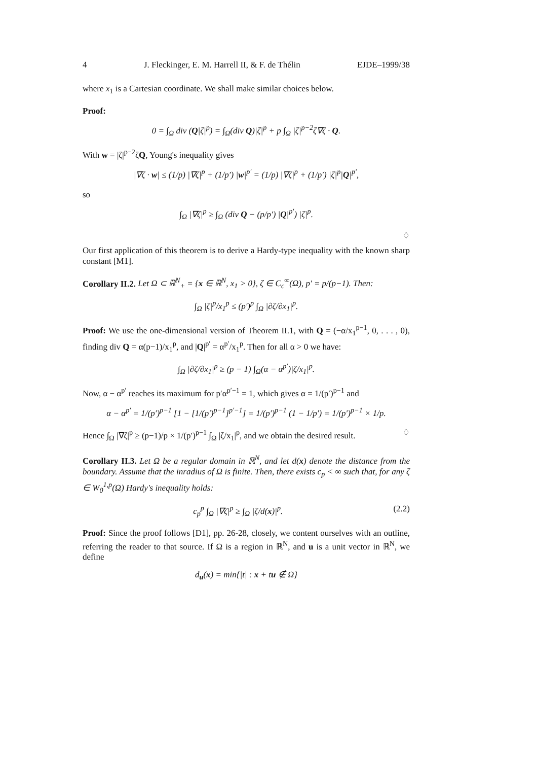4 J. Fleckinger, E. M. Harrell II, & F. de Thélin EJDE–1999/38
where x<sub>1</sub> is a Cartesian coordinate. We shall make similar choices below.
Proof:
0 = ∫<sub>Ω</sub> div (Q|ζ|<sup>p</sup>) = ∫<sub>Ω</sub>(div Q)|ζ|<sup>p</sup> + p ∫<sub>Ω</sub> |ζ|<sup>p−2</sup>ζ∇ζ · Q.
With w = |ζ|<sup>p−2</sup>ζQ, Young's inequality gives
|∇ζ · w| ≤ (1/p) |∇ζ|<sup>p</sup> + (1/p′) |w|<sup>p′</sup> = (1/p) |∇ζ|<sup>p</sup> + (1/p′) |ζ|<sup>p</sup>|Q|<sup>p′</sup>,
so
∫<sub>Ω</sub> |∇ζ|<sup>p</sup> ≥ ∫<sub>Ω</sub> (div Q − (p/p′) |Q|<sup>p′</sup>) |ζ|<sup>p</sup>.
♢
Our first application of this theorem is to derive a Hardy-type inequality with the known sharp constant [M1].
Corollary II.2. Let Ω ⊂ ℝ<sup>N</sup><sub>+</sub> = {x ∈ ℝ<sup>N</sup>, x<sub>1</sub> > 0}, ζ ∈ C<sub>c</sub><sup>∞</sup>(Ω), p′ = p/(p−1). Then:
∫<sub>Ω</sub> |ζ|<sup>p</sup>/x<sub>1</sub><sup>p</sup> ≤ (p′)<sup>p</sup> ∫<sub>Ω</sub> |∂ζ/∂x<sub>1</sub>|<sup>p</sup>.
Proof: We use the one-dimensional version of Theorem II.1, with Q = (−α/x<sub>1</sub><sup>p−1</sup>, 0, . . . , 0), finding div Q = α(p−1)/x<sub>1</sub><sup>p</sup>, and |Q|<sup>p′</sup> = α<sup>p′</sup>/x<sub>1</sub><sup>p</sup>. Then for all α > 0 we have:
∫<sub>Ω</sub> |∂ζ/∂x<sub>1</sub>|<sup>p</sup> ≥ (p − 1) ∫<sub>Ω</sub>(α − α<sup>p′</sup>)|ζ/x<sub>1</sub>|<sup>p</sup>.
Now, α − α<sup>p′</sup> reaches its maximum for p′α<sup>p′−1</sup> = 1, which gives α = 1/(p′)<sup>p−1</sup> and
α − α<sup>p′</sup> = 1/(p′)<sup>p−1</sup> [1 − [1/(p′)<sup>p−1</sup>]<sup>p′−1</sup>] = 1/(p′)<sup>p−1</sup> (1 − 1/p′) = 1/(p′)<sup>p−1</sup> × 1/p.
Hence ∫<sub>Ω</sub> |∇ζ|<sup>p</sup> ≥ (p−1)/p × 1/(p′)<sup>p−1</sup> ∫<sub>Ω</sub> |ζ/x<sub>1</sub>|<sup>p</sup>, and we obtain the desired result. ♢
Corollary II.3. Let Ω be a regular domain in ℝ<sup>N</sup>, and let d(x) denote the distance from the boundary. Assume that the inradius of Ω is finite. Then, there exists c<sub>p</sub> < ∞ such that, for any ζ ∈ W<sub>0</sub><sup>1,p</sup>(Ω) Hardy's inequality holds:
c<sub>p</sub><sup>p</sup> ∫<sub>Ω</sub> |∇ζ|<sup>p</sup> ≥ ∫<sub>Ω</sub> |ζ/d(x)|<sup>p</sup>. (2.2)
Proof: Since the proof follows [D1], pp. 26-28, closely, we content ourselves with an outline, referring the reader to that source. If Ω is a region in ℝ<sup>N</sup>, and u is a unit vector in ℝ<sup>N</sup>, we define
d<sub>u</sub>(x) = min{|t| : x + tu ∉ Ω}